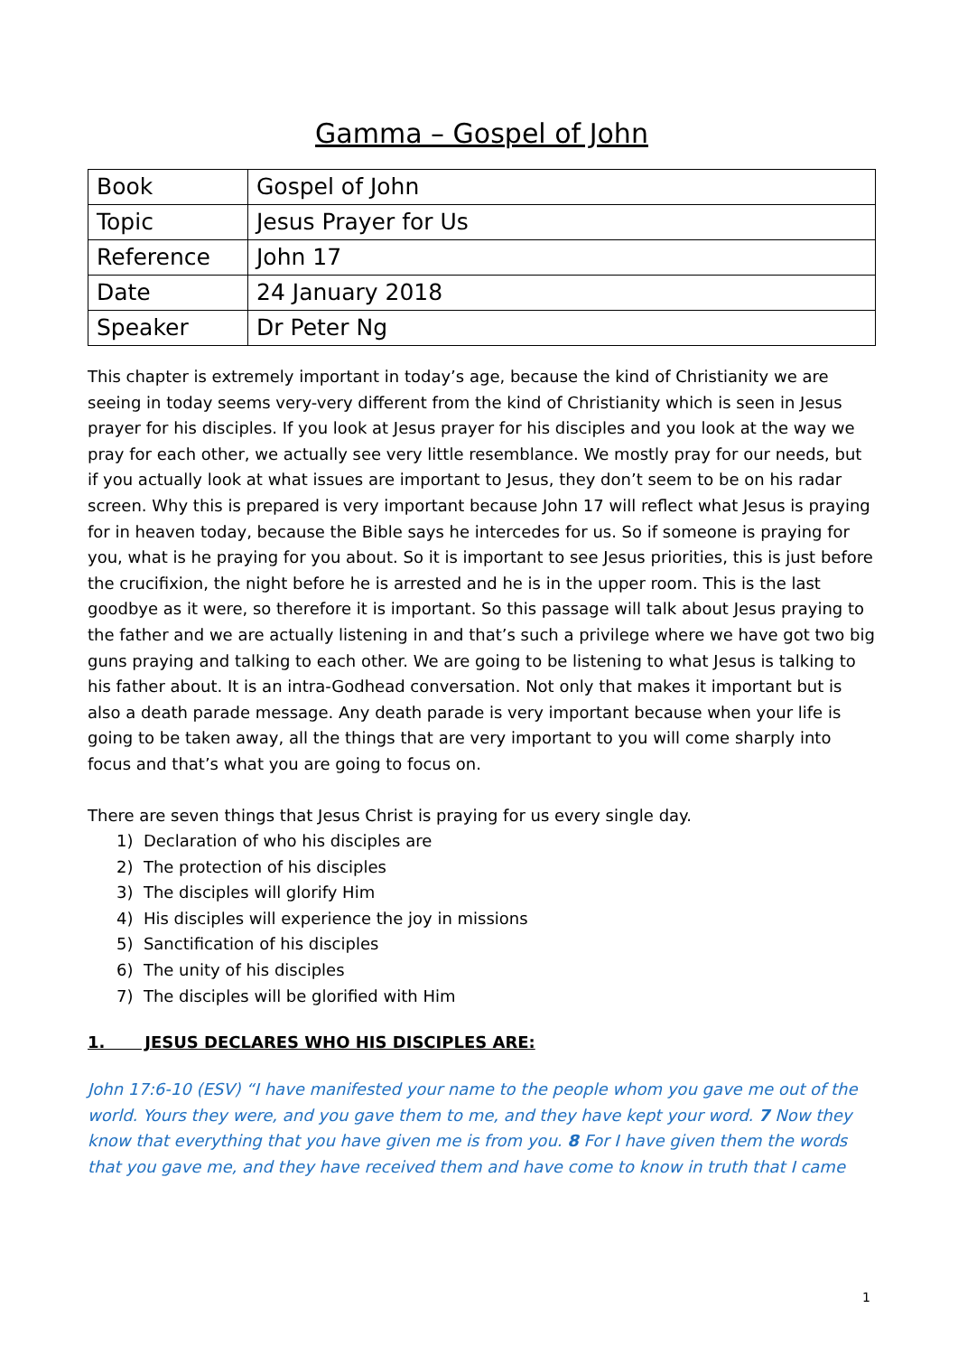Gamma – Gospel of John
| Book | Gospel of John |
| Topic | Jesus Prayer for Us |
| Reference | John 17 |
| Date | 24 January 2018 |
| Speaker | Dr Peter Ng |
This chapter is extremely important in today’s age, because the kind of Christianity we are seeing in today seems very-very different from the kind of Christianity which is seen in Jesus prayer for his disciples. If you look at Jesus prayer for his disciples and you look at the way we pray for each other, we actually see very little resemblance. We mostly pray for our needs, but if you actually look at what issues are important to Jesus, they don’t seem to be on his radar screen. Why this is prepared is very important because John 17 will reflect what Jesus is praying for in heaven today, because the Bible says he intercedes for us. So if someone is praying for you, what is he praying for you about. So it is important to see Jesus priorities, this is just before the crucifixion, the night before he is arrested and he is in the upper room. This is the last goodbye as it were, so therefore it is important. So this passage will talk about Jesus praying to the father and we are actually listening in and that’s such a privilege where we have got two big guns praying and talking to each other. We are going to be listening to what Jesus is talking to his father about. It is an intra-Godhead conversation. Not only that makes it important but is also a death parade message. Any death parade is very important because when your life is going to be taken away, all the things that are very important to you will come sharply into focus and that’s what you are going to focus on.
There are seven things that Jesus Christ is praying for us every single day.
1) Declaration of who his disciples are
2) The protection of his disciples
3) The disciples will glorify Him
4) His disciples will experience the joy in missions
5) Sanctification of his disciples
6) The unity of his disciples
7) The disciples will be glorified with Him
1. JESUS DECLARES WHO HIS DISCIPLES ARE:
John 17:6-10 (ESV) “I have manifested your name to the people whom you gave me out of the world. Yours they were, and you gave them to me, and they have kept your word. 7 Now they know that everything that you have given me is from you. 8 For I have given them the words that you gave me, and they have received them and have come to know in truth that I came
1